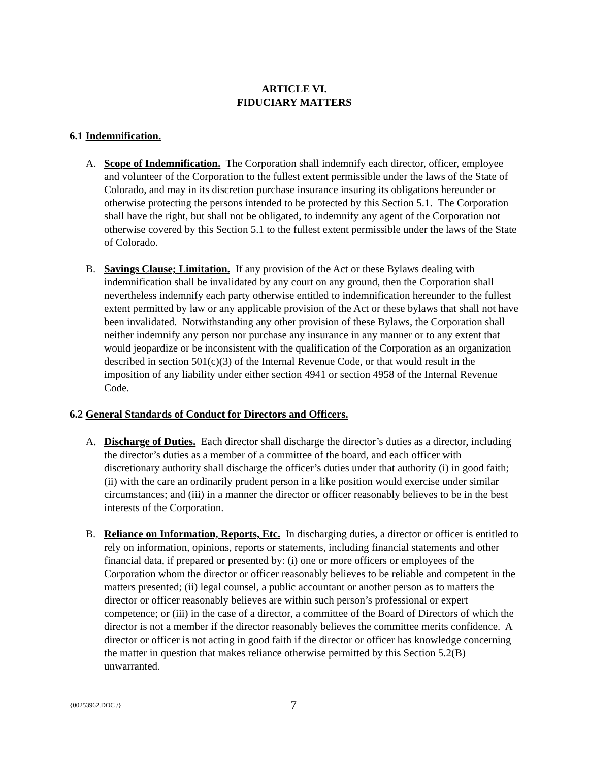ARTICLE VI.
FIDUCIARY MATTERS
6.1 Indemnification.
A. Scope of Indemnification. The Corporation shall indemnify each director, officer, employee and volunteer of the Corporation to the fullest extent permissible under the laws of the State of Colorado, and may in its discretion purchase insurance insuring its obligations hereunder or otherwise protecting the persons intended to be protected by this Section 5.1. The Corporation shall have the right, but shall not be obligated, to indemnify any agent of the Corporation not otherwise covered by this Section 5.1 to the fullest extent permissible under the laws of the State of Colorado.
B. Savings Clause; Limitation. If any provision of the Act or these Bylaws dealing with indemnification shall be invalidated by any court on any ground, then the Corporation shall nevertheless indemnify each party otherwise entitled to indemnification hereunder to the fullest extent permitted by law or any applicable provision of the Act or these bylaws that shall not have been invalidated. Notwithstanding any other provision of these Bylaws, the Corporation shall neither indemnify any person nor purchase any insurance in any manner or to any extent that would jeopardize or be inconsistent with the qualification of the Corporation as an organization described in section 501(c)(3) of the Internal Revenue Code, or that would result in the imposition of any liability under either section 4941 or section 4958 of the Internal Revenue Code.
6.2 General Standards of Conduct for Directors and Officers.
A. Discharge of Duties. Each director shall discharge the director’s duties as a director, including the director’s duties as a member of a committee of the board, and each officer with discretionary authority shall discharge the officer’s duties under that authority (i) in good faith; (ii) with the care an ordinarily prudent person in a like position would exercise under similar circumstances; and (iii) in a manner the director or officer reasonably believes to be in the best interests of the Corporation.
B. Reliance on Information, Reports, Etc. In discharging duties, a director or officer is entitled to rely on information, opinions, reports or statements, including financial statements and other financial data, if prepared or presented by: (i) one or more officers or employees of the Corporation whom the director or officer reasonably believes to be reliable and competent in the matters presented; (ii) legal counsel, a public accountant or another person as to matters the director or officer reasonably believes are within such person’s professional or expert competence; or (iii) in the case of a director, a committee of the Board of Directors of which the director is not a member if the director reasonably believes the committee merits confidence. A director or officer is not acting in good faith if the director or officer has knowledge concerning the matter in question that makes reliance otherwise permitted by this Section 5.2(B) unwarranted.
{00253962.DOC /}
7